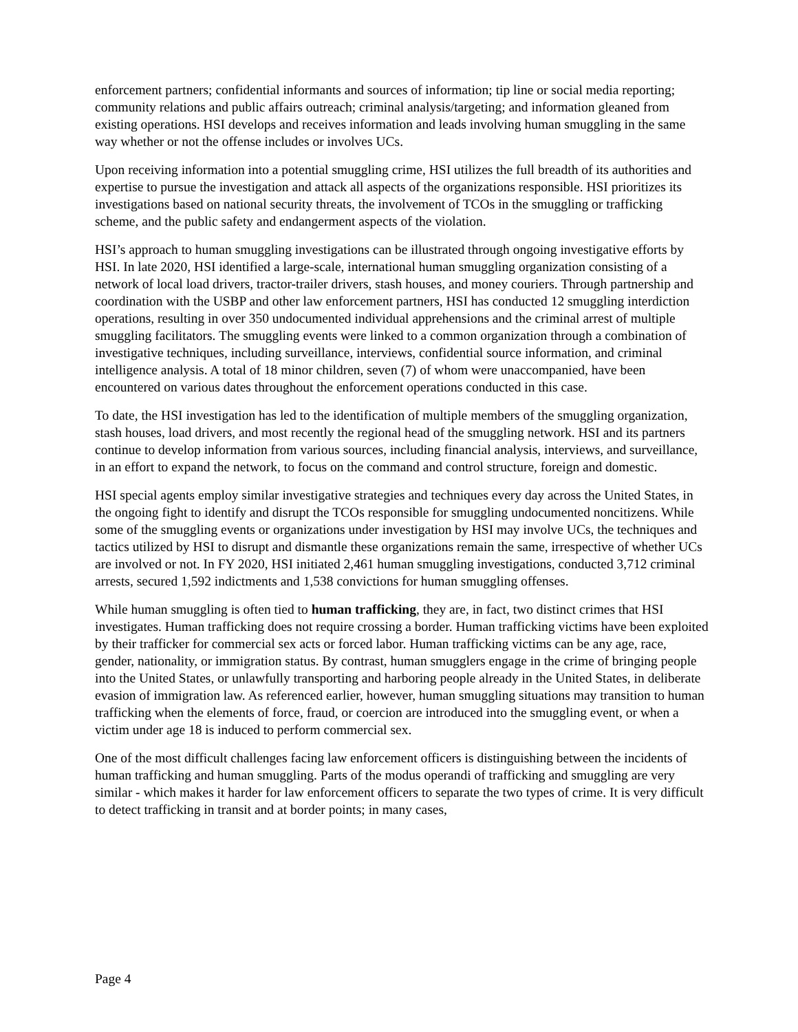enforcement partners; confidential informants and sources of information; tip line or social media reporting; community relations and public affairs outreach; criminal analysis/targeting; and information gleaned from existing operations. HSI develops and receives information and leads involving human smuggling in the same way whether or not the offense includes or involves UCs.
Upon receiving information into a potential smuggling crime, HSI utilizes the full breadth of its authorities and expertise to pursue the investigation and attack all aspects of the organizations responsible. HSI prioritizes its investigations based on national security threats, the involvement of TCOs in the smuggling or trafficking scheme, and the public safety and endangerment aspects of the violation.
HSI’s approach to human smuggling investigations can be illustrated through ongoing investigative efforts by HSI. In late 2020, HSI identified a large-scale, international human smuggling organization consisting of a network of local load drivers, tractor-trailer drivers, stash houses, and money couriers. Through partnership and coordination with the USBP and other law enforcement partners, HSI has conducted 12 smuggling interdiction operations, resulting in over 350 undocumented individual apprehensions and the criminal arrest of multiple smuggling facilitators. The smuggling events were linked to a common organization through a combination of investigative techniques, including surveillance, interviews, confidential source information, and criminal intelligence analysis. A total of 18 minor children, seven (7) of whom were unaccompanied, have been encountered on various dates throughout the enforcement operations conducted in this case.
To date, the HSI investigation has led to the identification of multiple members of the smuggling organization, stash houses, load drivers, and most recently the regional head of the smuggling network. HSI and its partners continue to develop information from various sources, including financial analysis, interviews, and surveillance, in an effort to expand the network, to focus on the command and control structure, foreign and domestic.
HSI special agents employ similar investigative strategies and techniques every day across the United States, in the ongoing fight to identify and disrupt the TCOs responsible for smuggling undocumented noncitizens. While some of the smuggling events or organizations under investigation by HSI may involve UCs, the techniques and tactics utilized by HSI to disrupt and dismantle these organizations remain the same, irrespective of whether UCs are involved or not. In FY 2020, HSI initiated 2,461 human smuggling investigations, conducted 3,712 criminal arrests, secured 1,592 indictments and 1,538 convictions for human smuggling offenses.
While human smuggling is often tied to human trafficking, they are, in fact, two distinct crimes that HSI investigates. Human trafficking does not require crossing a border. Human trafficking victims have been exploited by their trafficker for commercial sex acts or forced labor. Human trafficking victims can be any age, race, gender, nationality, or immigration status. By contrast, human smugglers engage in the crime of bringing people into the United States, or unlawfully transporting and harboring people already in the United States, in deliberate evasion of immigration law. As referenced earlier, however, human smuggling situations may transition to human trafficking when the elements of force, fraud, or coercion are introduced into the smuggling event, or when a victim under age 18 is induced to perform commercial sex.
One of the most difficult challenges facing law enforcement officers is distinguishing between the incidents of human trafficking and human smuggling. Parts of the modus operandi of trafficking and smuggling are very similar - which makes it harder for law enforcement officers to separate the two types of crime. It is very difficult to detect trafficking in transit and at border points; in many cases,
Page 4